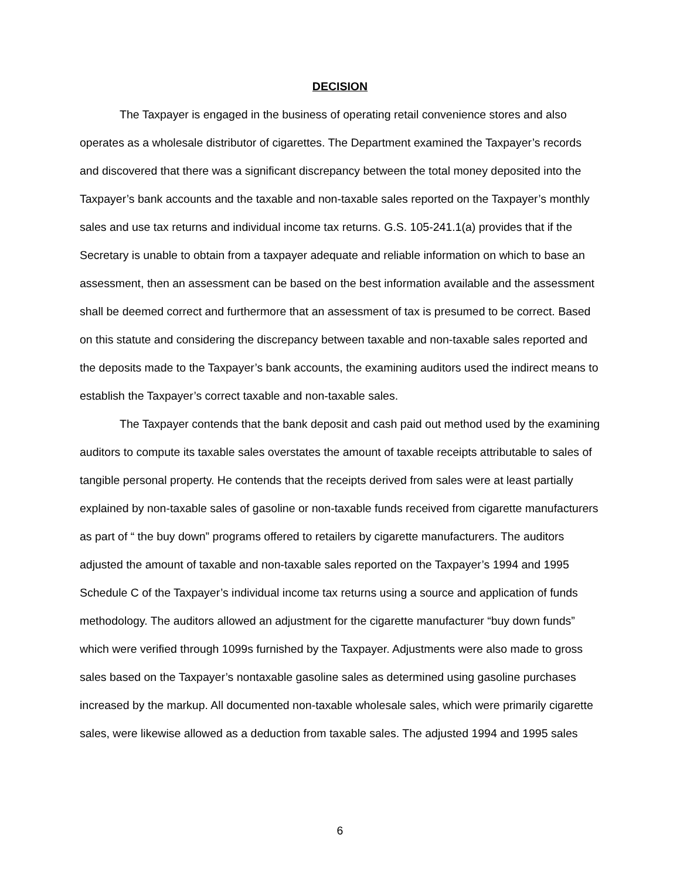DECISION
The Taxpayer is engaged in the business of operating retail convenience stores and also operates as a wholesale distributor of cigarettes. The Department examined the Taxpayer’s records and discovered that there was a significant discrepancy between the total money deposited into the Taxpayer’s bank accounts and the taxable and non-taxable sales reported on the Taxpayer’s monthly sales and use tax returns and individual income tax returns. G.S. 105-241.1(a) provides that if the Secretary is unable to obtain from a taxpayer adequate and reliable information on which to base an assessment, then an assessment can be based on the best information available and the assessment shall be deemed correct and furthermore that an assessment of tax is presumed to be correct. Based on this statute and considering the discrepancy between taxable and non-taxable sales reported and the deposits made to the Taxpayer’s bank accounts, the examining auditors used the indirect means to establish the Taxpayer’s correct taxable and non-taxable sales.
The Taxpayer contends that the bank deposit and cash paid out method used by the examining auditors to compute its taxable sales overstates the amount of taxable receipts attributable to sales of tangible personal property. He contends that the receipts derived from sales were at least partially explained by non-taxable sales of gasoline or non-taxable funds received from cigarette manufacturers as part of “ the buy down” programs offered to retailers by cigarette manufacturers. The auditors adjusted the amount of taxable and non-taxable sales reported on the Taxpayer’s 1994 and 1995 Schedule C of the Taxpayer’s individual income tax returns using a source and application of funds methodology. The auditors allowed an adjustment for the cigarette manufacturer “buy down funds” which were verified through 1099s furnished by the Taxpayer. Adjustments were also made to gross sales based on the Taxpayer’s nontaxable gasoline sales as determined using gasoline purchases increased by the markup. All documented non-taxable wholesale sales, which were primarily cigarette sales, were likewise allowed as a deduction from taxable sales. The adjusted 1994 and 1995 sales
6